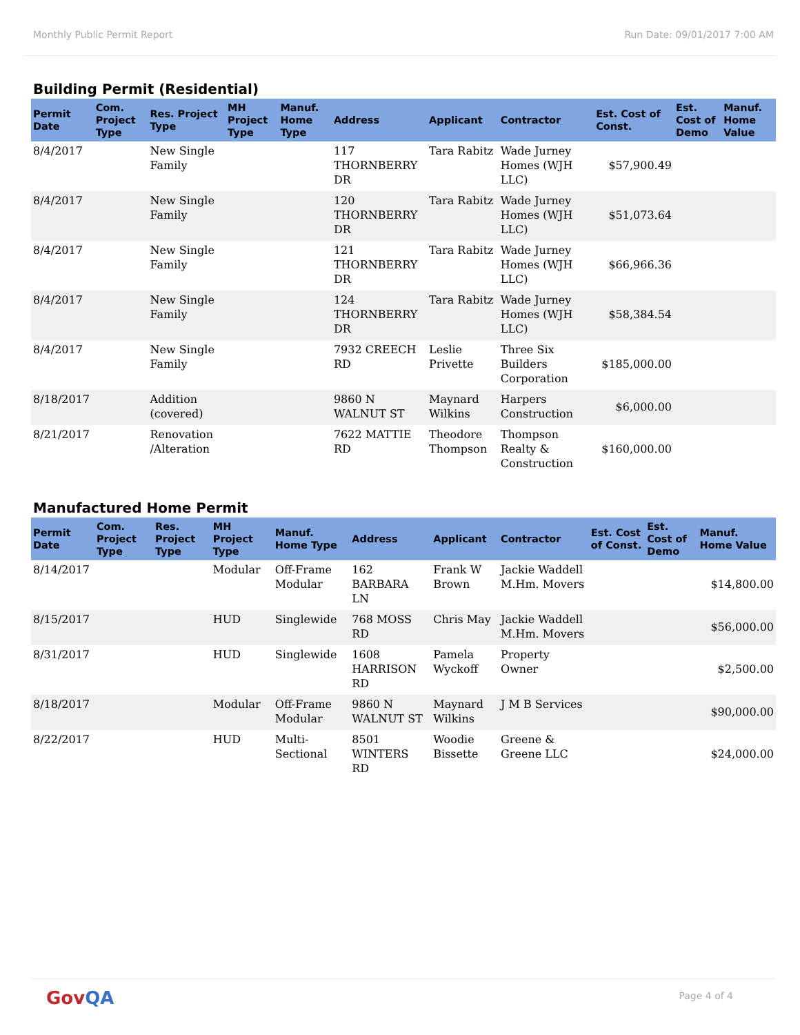Monthly Public Permit Report Run Date: 09/01/2017 7:00 AM
Building Permit (Residential)
| Permit Date | Com. Project Type | Res. Project Type | MH Project Type | Manuf. Home Type | Address | Applicant | Contractor | Est. Cost of Const. | Est. Cost of Demo | Manuf. Home Value |
| --- | --- | --- | --- | --- | --- | --- | --- | --- | --- | --- |
| 8/4/2017 | | New Single Family | | | 117 THORNBERRY DR | Tara Rabitz | Wade Jurney Homes (WJH LLC) | $57,900.49 | | |
| 8/4/2017 | | New Single Family | | | 120 THORNBERRY DR | Tara Rabitz | Wade Jurney Homes (WJH LLC) | $51,073.64 | | |
| 8/4/2017 | | New Single Family | | | 121 THORNBERRY DR | Tara Rabitz | Wade Jurney Homes (WJH LLC) | $66,966.36 | | |
| 8/4/2017 | | New Single Family | | | 124 THORNBERRY DR | Tara Rabitz | Wade Jurney Homes (WJH LLC) | $58,384.54 | | |
| 8/4/2017 | | New Single Family | | | 7932 CREECH RD | Leslie Privette | Three Six Builders Corporation | $185,000.00 | | |
| 8/18/2017 | | Addition (covered) | | | 9860 N WALNUT ST | Maynard Wilkins | Harpers Construction | $6,000.00 | | |
| 8/21/2017 | | Renovation /Alteration | | | 7622 MATTIE RD | Theodore Thompson | Thompson Realty & Construction | $160,000.00 | | |
Manufactured Home Permit
| Permit Date | Com. Project Type | Res. Project Type | MH Project Type | Manuf. Home Type | Address | Applicant | Contractor | Est. Cost of Const. | Est. Cost of Demo | Manuf. Home Value |
| --- | --- | --- | --- | --- | --- | --- | --- | --- | --- | --- |
| 8/14/2017 | | | Modular | Off-Frame Modular | 162 BARBARA LN | Frank W Brown | Jackie Waddell M.Hm. Movers | | | $14,800.00 |
| 8/15/2017 | | | HUD | Singlewide | 768 MOSS RD | Chris May | Jackie Waddell M.Hm. Movers | | | $56,000.00 |
| 8/31/2017 | | | HUD | Singlewide | 1608 HARRISON RD | Pamela Wyckoff | Property Owner | | | $2,500.00 |
| 8/18/2017 | | | Modular | Off-Frame Modular | 9860 N WALNUT ST | Maynard Wilkins | J M B Services | | | $90,000.00 |
| 8/22/2017 | | | HUD | Multi-Sectional | 8501 WINTERS RD | Woodie Bissette | Greene & Greene LLC | | | $24,000.00 |
GovQA Page 4 of 4